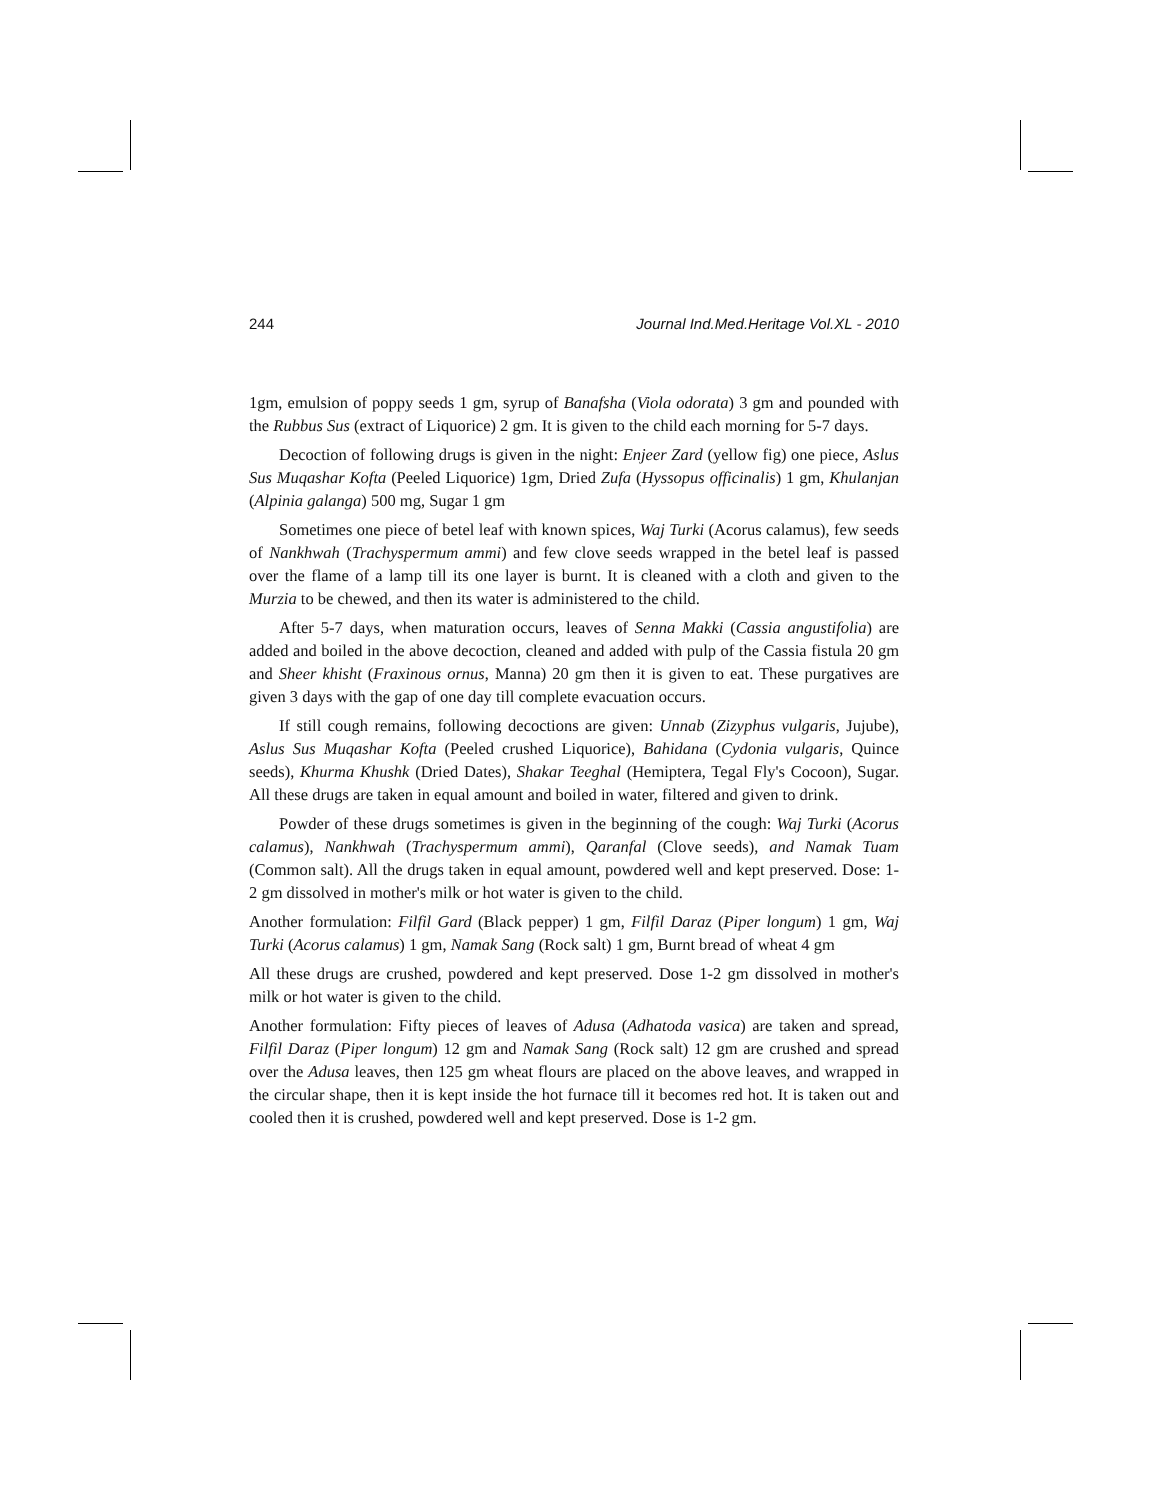244 Journal Ind.Med.Heritage Vol.XL - 2010
1gm, emulsion of poppy seeds 1 gm, syrup of Banafsha (Viola odorata) 3 gm and pounded with the Rubbus Sus (extract of Liquorice) 2 gm. It is given to the child each morning for 5-7 days.
Decoction of following drugs is given in the night: Enjeer Zard (yellow fig) one piece, Aslus Sus Muqashar Kofta (Peeled Liquorice) 1gm, Dried Zufa (Hyssopus officinalis) 1 gm, Khulanjan (Alpinia galanga) 500 mg, Sugar 1 gm
Sometimes one piece of betel leaf with known spices, Waj Turki (Acorus calamus), few seeds of Nankhwah (Trachyspermum ammi) and few clove seeds wrapped in the betel leaf is passed over the flame of a lamp till its one layer is burnt. It is cleaned with a cloth and given to the Murzia to be chewed, and then its water is administered to the child.
After 5-7 days, when maturation occurs, leaves of Senna Makki (Cassia angustifolia) are added and boiled in the above decoction, cleaned and added with pulp of the Cassia fistula 20 gm and Sheer khisht (Fraxinous ornus, Manna) 20 gm then it is given to eat. These purgatives are given 3 days with the gap of one day till complete evacuation occurs.
If still cough remains, following decoctions are given: Unnab (Zizyphus vulgaris, Jujube), Aslus Sus Muqashar Kofta (Peeled crushed Liquorice), Bahidana (Cydonia vulgaris, Quince seeds), Khurma Khushk (Dried Dates), Shakar Teeghal (Hemiptera, Tegal Fly's Cocoon), Sugar. All these drugs are taken in equal amount and boiled in water, filtered and given to drink.
Powder of these drugs sometimes is given in the beginning of the cough: Waj Turki (Acorus calamus), Nankhwah (Trachyspermum ammi), Qaranfal (Clove seeds), and Namak Tuam (Common salt). All the drugs taken in equal amount, powdered well and kept preserved. Dose: 1-2 gm dissolved in mother's milk or hot water is given to the child.
Another formulation: Filfil Gard (Black pepper) 1 gm, Filfil Daraz (Piper longum) 1 gm, Waj Turki (Acorus calamus) 1 gm, Namak Sang (Rock salt) 1 gm, Burnt bread of wheat 4 gm
All these drugs are crushed, powdered and kept preserved. Dose 1-2 gm dissolved in mother's milk or hot water is given to the child.
Another formulation: Fifty pieces of leaves of Adusa (Adhatoda vasica) are taken and spread, Filfil Daraz (Piper longum) 12 gm and Namak Sang (Rock salt) 12 gm are crushed and spread over the Adusa leaves, then 125 gm wheat flours are placed on the above leaves, and wrapped in the circular shape, then it is kept inside the hot furnace till it becomes red hot. It is taken out and cooled then it is crushed, powdered well and kept preserved. Dose is 1-2 gm.